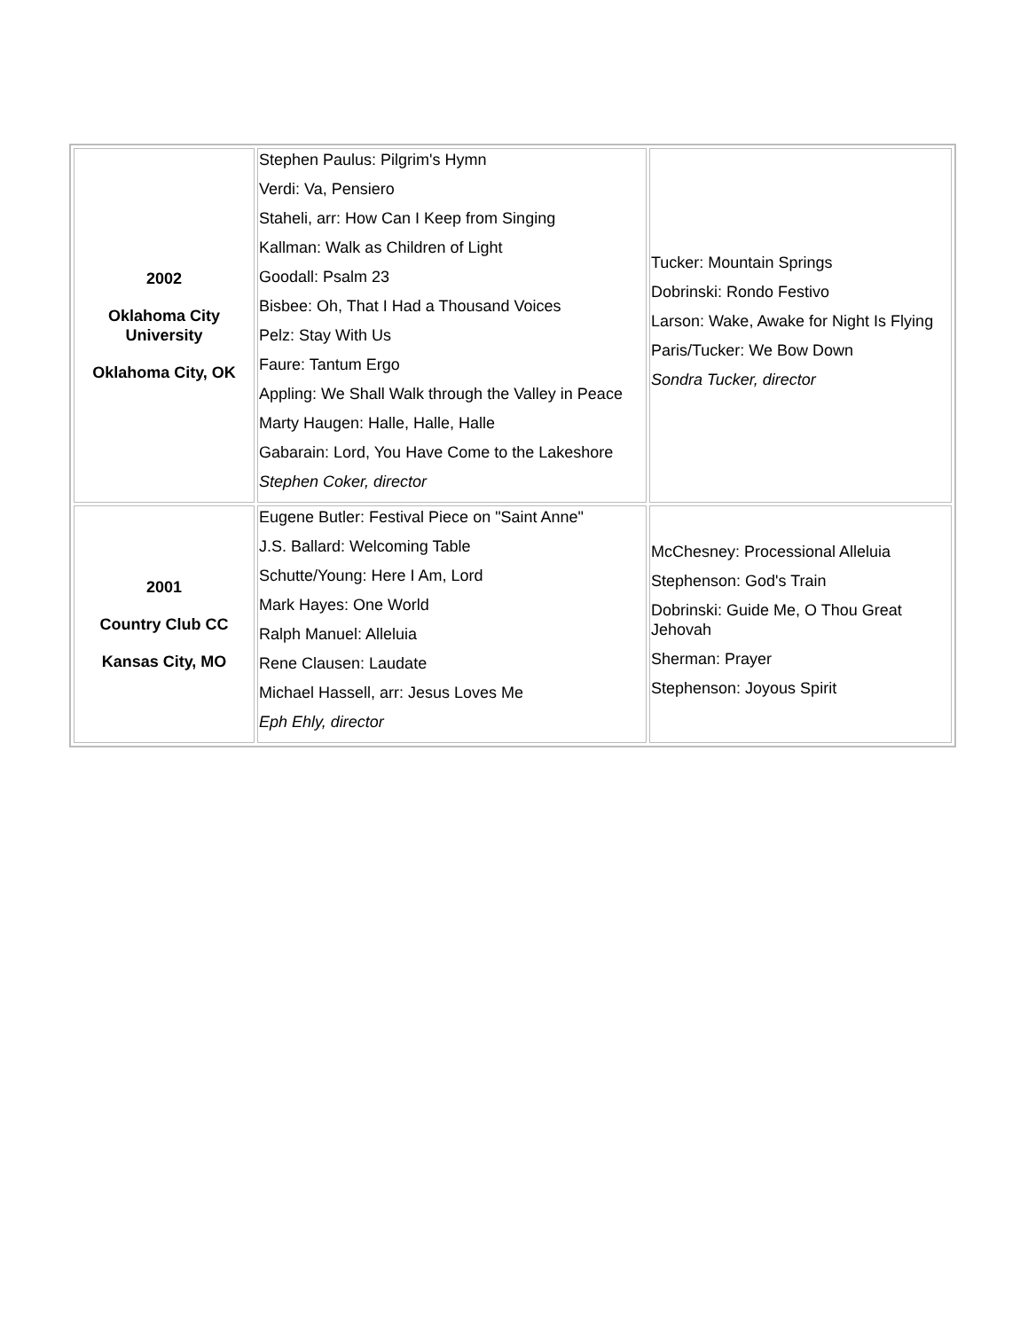| 2002 Oklahoma City University Oklahoma City, OK | Stephen Paulus: Pilgrim's Hymn Verdi: Va, Pensiero Staheli, arr: How Can I Keep from Singing Kallman: Walk as Children of Light Goodall: Psalm 23 Bisbee: Oh, That I Had a Thousand Voices Pelz: Stay With Us Faure: Tantum Ergo Appling: We Shall Walk through the Valley in Peace Marty Haugen: Halle, Halle, Halle Gabarain: Lord, You Have Come to the Lakeshore Stephen Coker, director | Tucker: Mountain Springs Dobrinski: Rondo Festivo Larson: Wake, Awake for Night Is Flying Paris/Tucker: We Bow Down Sondra Tucker, director |
| 2001 Country Club CC Kansas City, MO | Eugene Butler: Festival Piece on "Saint Anne" J.S. Ballard: Welcoming Table Schutte/Young: Here I Am, Lord Mark Hayes: One World Ralph Manuel: Alleluia Rene Clausen: Laudate Michael Hassell, arr: Jesus Loves Me Eph Ehly, director | McChesney: Processional Alleluia Stephenson: God's Train Dobrinski: Guide Me, O Thou Great Jehovah Sherman: Prayer Stephenson: Joyous Spirit |